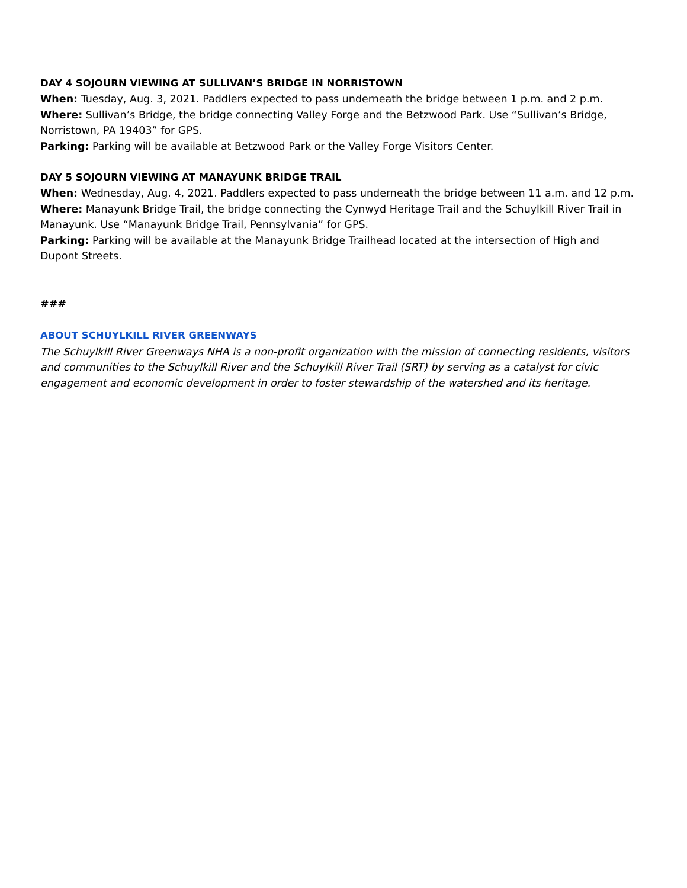DAY 4 SOJOURN VIEWING AT SULLIVAN’S BRIDGE IN NORRISTOWN
When: Tuesday, Aug. 3, 2021. Paddlers expected to pass underneath the bridge between 1 p.m. and 2 p.m.
Where: Sullivan’s Bridge, the bridge connecting Valley Forge and the Betzwood Park. Use “Sullivan’s Bridge, Norristown, PA 19403” for GPS.
Parking: Parking will be available at Betzwood Park or the Valley Forge Visitors Center.
DAY 5 SOJOURN VIEWING AT MANAYUNK BRIDGE TRAIL
When: Wednesday, Aug. 4, 2021. Paddlers expected to pass underneath the bridge between 11 a.m. and 12 p.m.
Where: Manayunk Bridge Trail, the bridge connecting the Cynwyd Heritage Trail and the Schuylkill River Trail in Manayunk. Use “Manayunk Bridge Trail, Pennsylvania” for GPS.
Parking: Parking will be available at the Manayunk Bridge Trailhead located at the intersection of High and Dupont Streets.
###
ABOUT SCHUYLKILL RIVER GREENWAYS
The Schuylkill River Greenways NHA is a non-profit organization with the mission of connecting residents, visitors and communities to the Schuylkill River and the Schuylkill River Trail (SRT) by serving as a catalyst for civic engagement and economic development in order to foster stewardship of the watershed and its heritage.